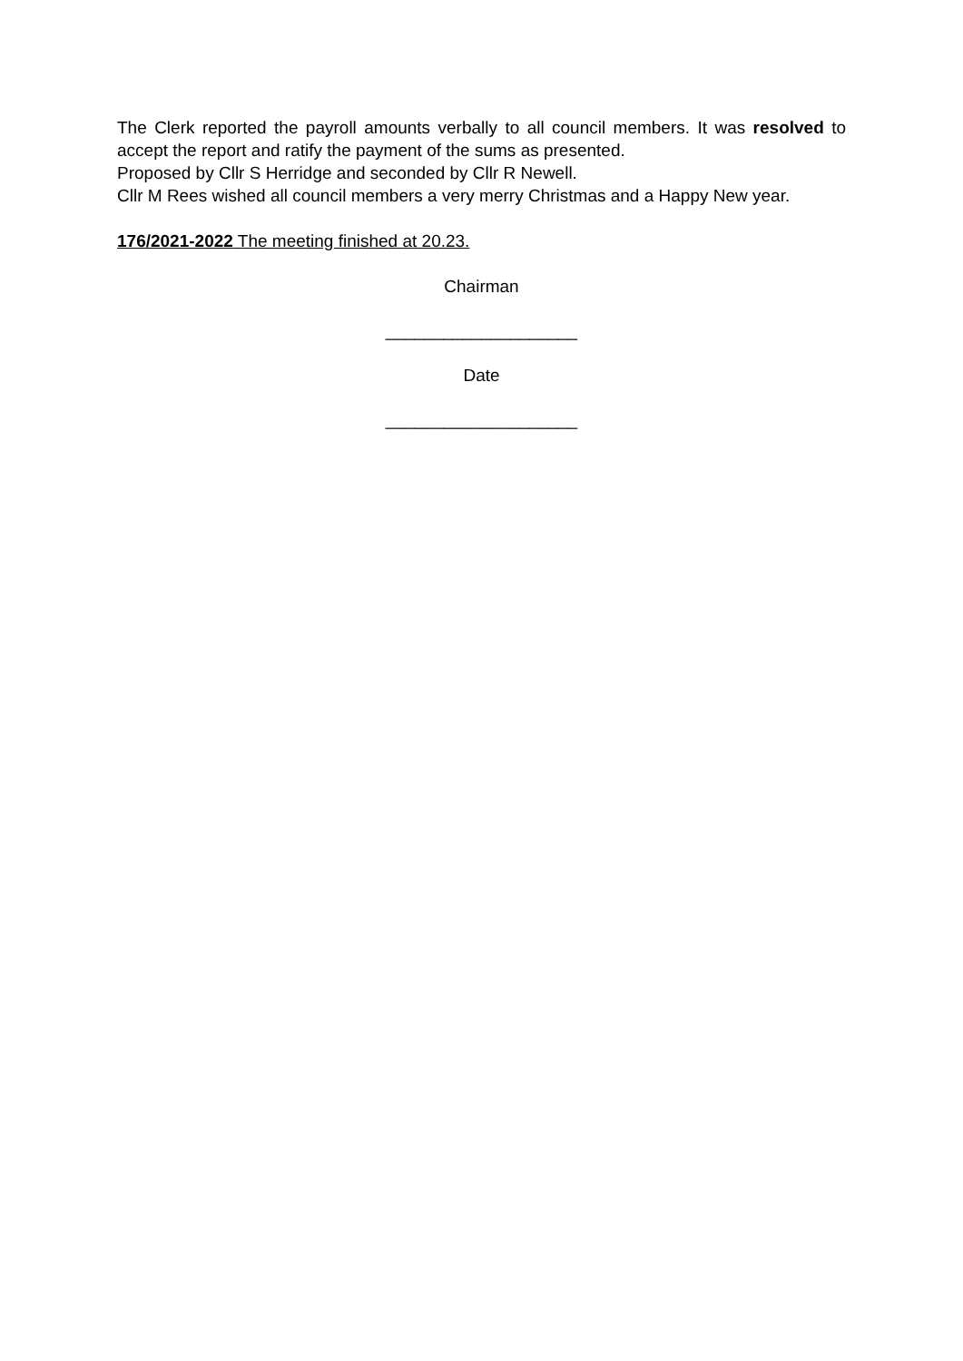The Clerk reported the payroll amounts verbally to all council members. It was resolved to accept the report and ratify the payment of the sums as presented.
Proposed by Cllr S Herridge and seconded by Cllr R Newell.
Cllr M Rees wished all council members a very merry Christmas and a Happy New year.
176/2021-2022 The meeting finished at 20.23.
Chairman
____________________
Date
____________________